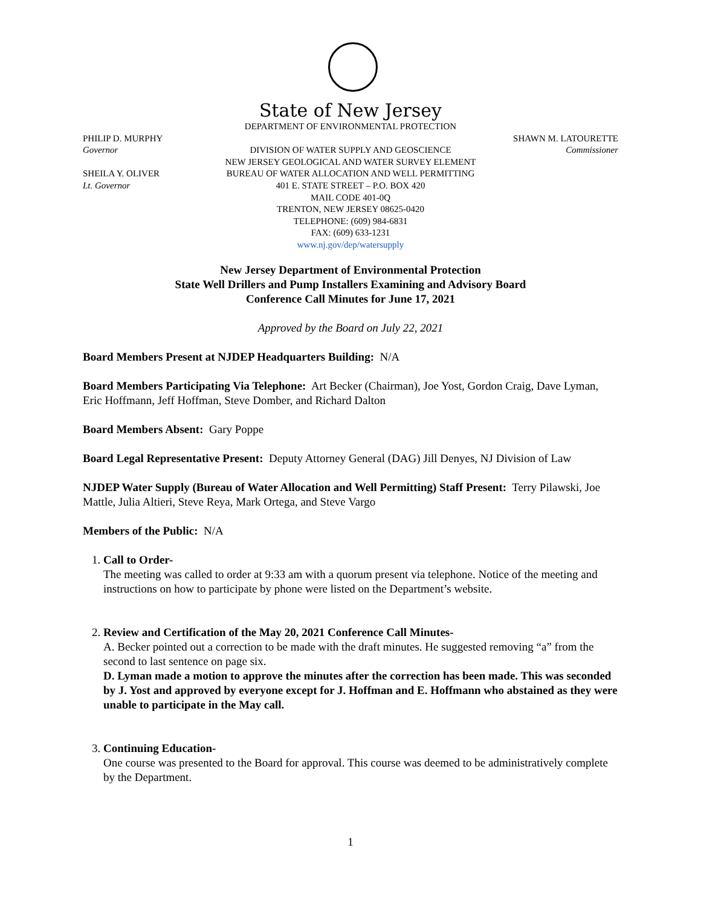State of New Jersey
DEPARTMENT OF ENVIRONMENTAL PROTECTION
PHILIP D. MURPHY SHAWN M. LATOURETTE
Governor DIVISION OF WATER SUPPLY AND GEOSCIENCE Commissioner
NEW JERSEY GEOLOGICAL AND WATER SURVEY ELEMENT
SHEILA Y. OLIVER BUREAU OF WATER ALLOCATION AND WELL PERMITTING
Lt. Governor 401 E. STATE STREET – P.O. BOX 420
MAIL CODE 401-0Q
TRENTON, NEW JERSEY 08625-0420
TELEPHONE: (609) 984-6831
FAX: (609) 633-1231
www.nj.gov/dep/watersupply
New Jersey Department of Environmental Protection
State Well Drillers and Pump Installers Examining and Advisory Board
Conference Call Minutes for June 17, 2021
Approved by the Board on July 22, 2021
Board Members Present at NJDEP Headquarters Building: N/A
Board Members Participating Via Telephone: Art Becker (Chairman), Joe Yost, Gordon Craig, Dave Lyman, Eric Hoffmann, Jeff Hoffman, Steve Domber, and Richard Dalton
Board Members Absent: Gary Poppe
Board Legal Representative Present: Deputy Attorney General (DAG) Jill Denyes, NJ Division of Law
NJDEP Water Supply (Bureau of Water Allocation and Well Permitting) Staff Present: Terry Pilawski, Joe Mattle, Julia Altieri, Steve Reya, Mark Ortega, and Steve Vargo
Members of the Public: N/A
1. Call to Order-
The meeting was called to order at 9:33 am with a quorum present via telephone. Notice of the meeting and instructions on how to participate by phone were listed on the Department’s website.
2. Review and Certification of the May 20, 2021 Conference Call Minutes-
A. Becker pointed out a correction to be made with the draft minutes. He suggested removing “a” from the second to last sentence on page six.
D. Lyman made a motion to approve the minutes after the correction has been made. This was seconded by J. Yost and approved by everyone except for J. Hoffman and E. Hoffmann who abstained as they were unable to participate in the May call.
3. Continuing Education-
One course was presented to the Board for approval. This course was deemed to be administratively complete by the Department.
1